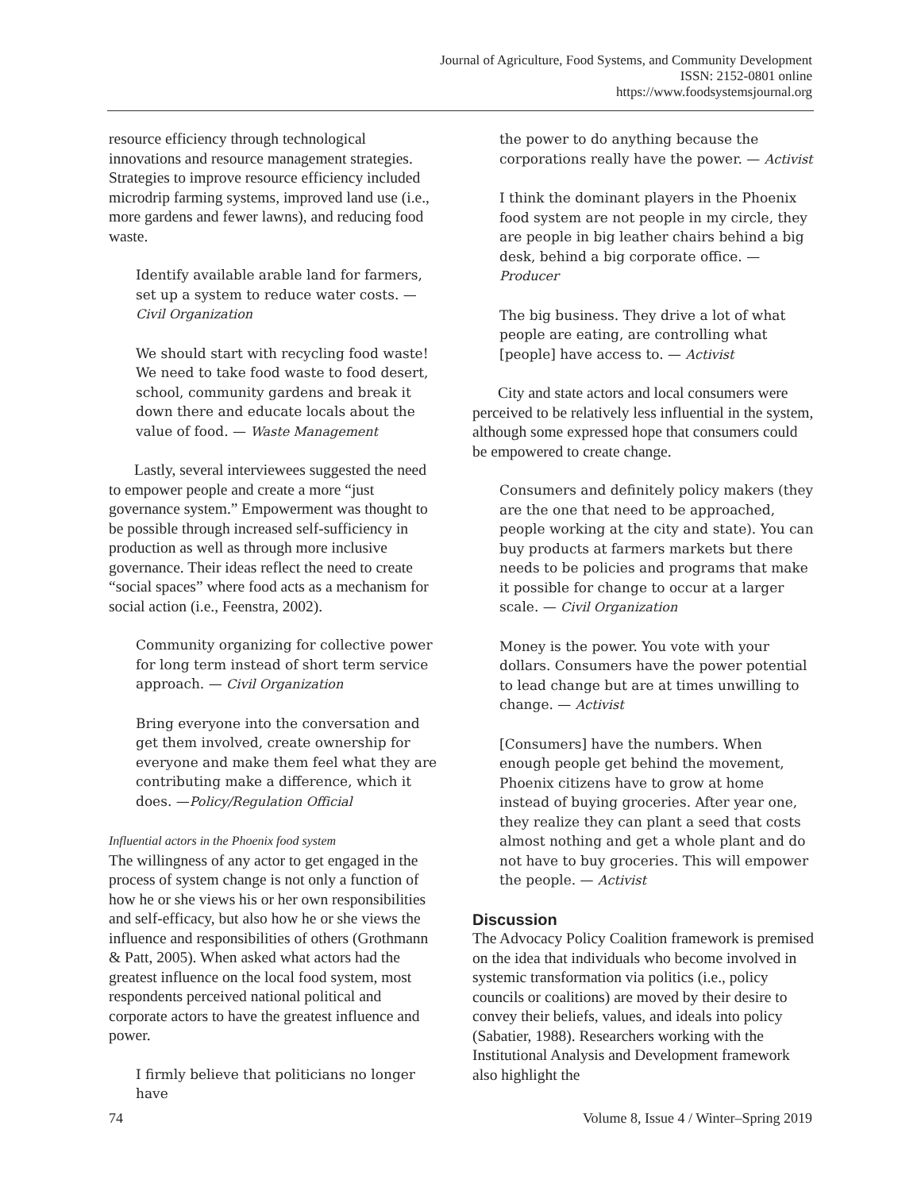Journal of Agriculture, Food Systems, and Community Development
ISSN: 2152-0801 online
https://www.foodsystemsjournal.org
resource efficiency through technological innovations and resource management strategies. Strategies to improve resource efficiency included microdrip farming systems, improved land use (i.e., more gardens and fewer lawns), and reducing food waste.
Identify available arable land for farmers, set up a system to reduce water costs. — Civil Organization
We should start with recycling food waste! We need to take food waste to food desert, school, community gardens and break it down there and educate locals about the value of food. — Waste Management
Lastly, several interviewees suggested the need to empower people and create a more “just governance system.” Empowerment was thought to be possible through increased self-sufficiency in production as well as through more inclusive governance. Their ideas reflect the need to create “social spaces” where food acts as a mechanism for social action (i.e., Feenstra, 2002).
Community organizing for collective power for long term instead of short term service approach. — Civil Organization
Bring everyone into the conversation and get them involved, create ownership for everyone and make them feel what they are contributing make a difference, which it does. —Policy/Regulation Official
Influential actors in the Phoenix food system
The willingness of any actor to get engaged in the process of system change is not only a function of how he or she views his or her own responsibilities and self-efficacy, but also how he or she views the influence and responsibilities of others (Grothmann & Patt, 2005). When asked what actors had the greatest influence on the local food system, most respondents perceived national political and corporate actors to have the greatest influence and power.
I firmly believe that politicians no longer have
the power to do anything because the corporations really have the power. — Activist
I think the dominant players in the Phoenix food system are not people in my circle, they are people in big leather chairs behind a big desk, behind a big corporate office. — Producer
The big business. They drive a lot of what people are eating, are controlling what [people] have access to. — Activist
City and state actors and local consumers were perceived to be relatively less influential in the system, although some expressed hope that consumers could be empowered to create change.
Consumers and definitely policy makers (they are the one that need to be approached, people working at the city and state). You can buy products at farmers markets but there needs to be policies and programs that make it possible for change to occur at a larger scale. — Civil Organization
Money is the power. You vote with your dollars. Consumers have the power potential to lead change but are at times unwilling to change. — Activist
[Consumers] have the numbers. When enough people get behind the movement, Phoenix citizens have to grow at home instead of buying groceries. After year one, they realize they can plant a seed that costs almost nothing and get a whole plant and do not have to buy groceries. This will empower the people. — Activist
Discussion
The Advocacy Policy Coalition framework is premised on the idea that individuals who become involved in systemic transformation via politics (i.e., policy councils or coalitions) are moved by their desire to convey their beliefs, values, and ideals into policy (Sabatier, 1988). Researchers working with the Institutional Analysis and Development framework also highlight the
74 Volume 8, Issue 4 / Winter–Spring 2019